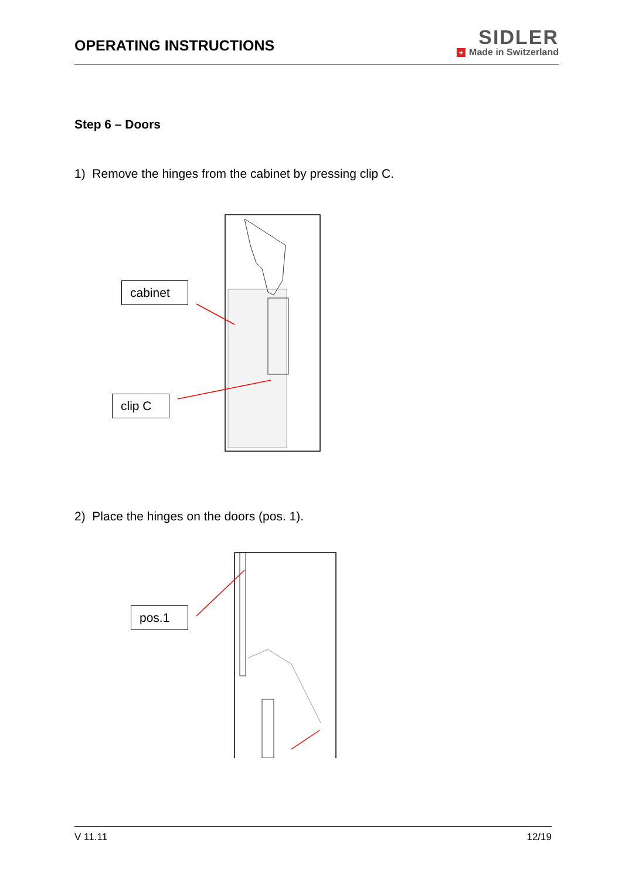OPERATING INSTRUCTIONS
SIDLER
+ Made in Switzerland
Step 6 – Doors
1) Remove the hinges from the cabinet by pressing clip C.
cabinet
clip C
2) Place the hinges on the doors (pos. 1).
pos.1
V 11.11 12/19